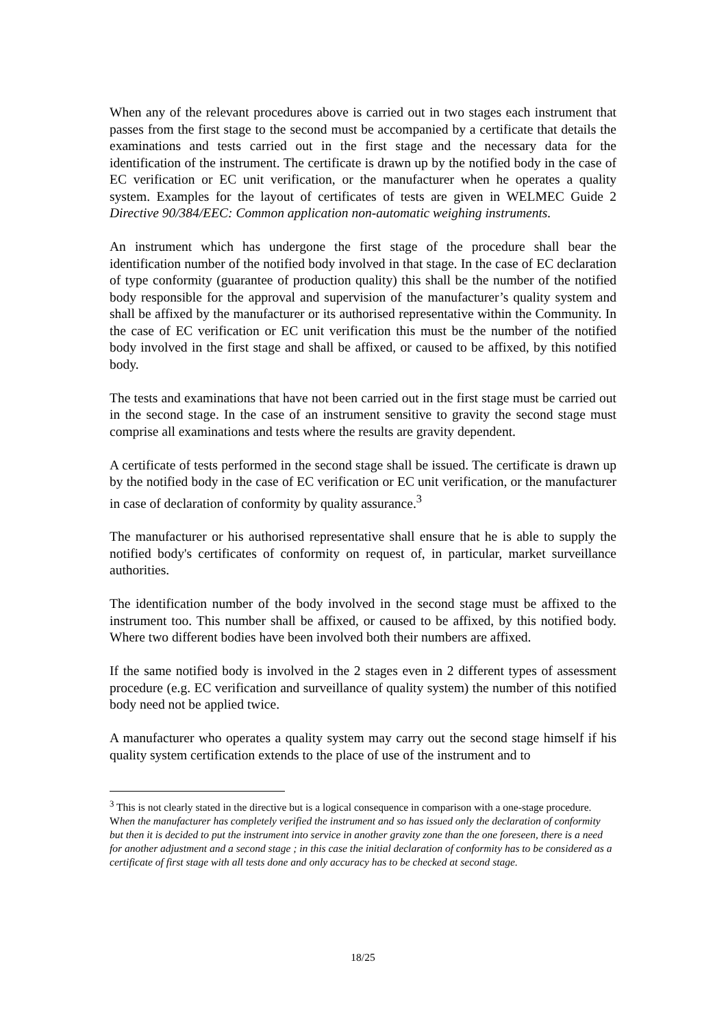When any of the relevant procedures above is carried out in two stages each instrument that passes from the first stage to the second must be accompanied by a certificate that details the examinations and tests carried out in the first stage and the necessary data for the identification of the instrument. The certificate is drawn up by the notified body in the case of EC verification or EC unit verification, or the manufacturer when he operates a quality system. Examples for the layout of certificates of tests are given in WELMEC Guide 2 Directive 90/384/EEC: Common application non-automatic weighing instruments.
An instrument which has undergone the first stage of the procedure shall bear the identification number of the notified body involved in that stage. In the case of EC declaration of type conformity (guarantee of production quality) this shall be the number of the notified body responsible for the approval and supervision of the manufacturer’s quality system and shall be affixed by the manufacturer or its authorised representative within the Community. In the case of EC verification or EC unit verification this must be the number of the notified body involved in the first stage and shall be affixed, or caused to be affixed, by this notified body.
The tests and examinations that have not been carried out in the first stage must be carried out in the second stage. In the case of an instrument sensitive to gravity the second stage must comprise all examinations and tests where the results are gravity dependent.
A certificate of tests performed in the second stage shall be issued. The certificate is drawn up by the notified body in the case of EC verification or EC unit verification, or the manufacturer in case of declaration of conformity by quality assurance.<sup>3</sup>
The manufacturer or his authorised representative shall ensure that he is able to supply the notified body's certificates of conformity on request of, in particular, market surveillance authorities.
The identification number of the body involved in the second stage must be affixed to the instrument too. This number shall be affixed, or caused to be affixed, by this notified body. Where two different bodies have been involved both their numbers are affixed.
If the same notified body is involved in the 2 stages even in 2 different types of assessment procedure (e.g. EC verification and surveillance of quality system) the number of this notified body need not be applied twice.
A manufacturer who operates a quality system may carry out the second stage himself if his quality system certification extends to the place of use of the instrument and to
<sup>3</sup> This is not clearly stated in the directive but is a logical consequence in comparison with a one-stage procedure. When the manufacturer has completely verified the instrument and so has issued only the declaration of conformity but then it is decided to put the instrument into service in another gravity zone than the one foreseen, there is a need for another adjustment and a second stage ; in this case the initial declaration of conformity has to be considered as a certificate of first stage with all tests done and only accuracy has to be checked at second stage.
18/25